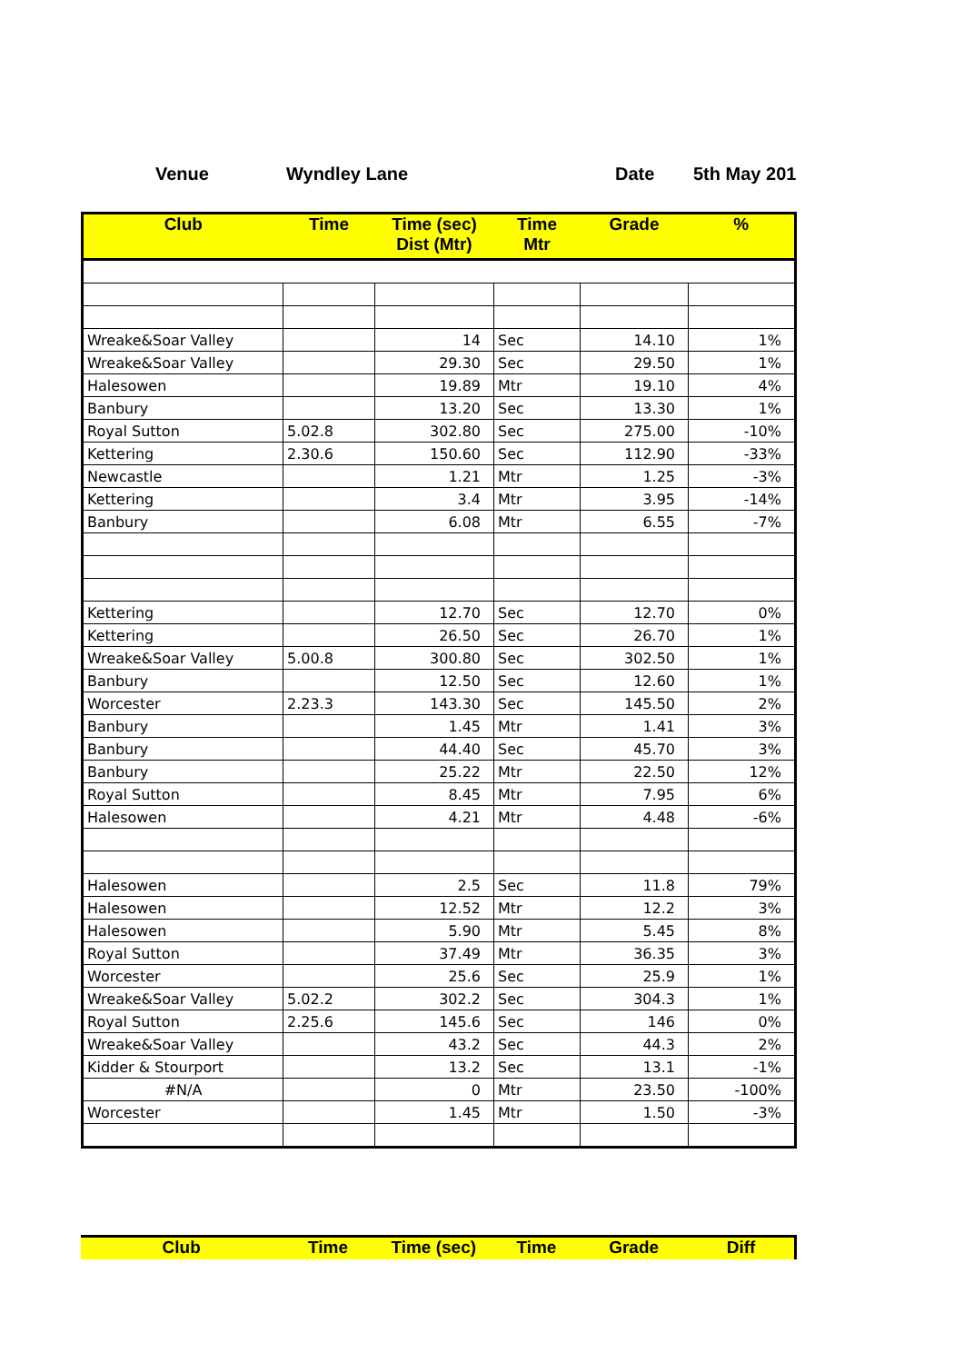Venue Wyndley Lane Date 5th May 201
| Club | Time | Time (sec) Dist (Mtr) | Time Mtr | Grade | % |
| --- | --- | --- | --- | --- | --- |
| Wreake&Soar Valley | | 14 | Sec | 14.10 | 1% |
| Wreake&Soar Valley | | 29.30 | Sec | 29.50 | 1% |
| Halesowen | | 19.89 | Mtr | 19.10 | 4% |
| Banbury | | 13.20 | Sec | 13.30 | 1% |
| Royal Sutton | 5.02.8 | 302.80 | Sec | 275.00 | -10% |
| Kettering | 2.30.6 | 150.60 | Sec | 112.90 | -33% |
| Newcastle | | 1.21 | Mtr | 1.25 | -3% |
| Kettering | | 3.4 | Mtr | 3.95 | -14% |
| Banbury | | 6.08 | Mtr | 6.55 | -7% |
| Kettering | | 12.70 | Sec | 12.70 | 0% |
| Kettering | | 26.50 | Sec | 26.70 | 1% |
| Wreake&Soar Valley | 5.00.8 | 300.80 | Sec | 302.50 | 1% |
| Banbury | | 12.50 | Sec | 12.60 | 1% |
| Worcester | 2.23.3 | 143.30 | Sec | 145.50 | 2% |
| Banbury | | 1.45 | Mtr | 1.41 | 3% |
| Banbury | | 44.40 | Sec | 45.70 | 3% |
| Banbury | | 25.22 | Mtr | 22.50 | 12% |
| Royal Sutton | | 8.45 | Mtr | 7.95 | 6% |
| Halesowen | | 4.21 | Mtr | 4.48 | -6% |
| Halesowen | | 2.5 | Sec | 11.8 | 79% |
| Halesowen | | 12.52 | Mtr | 12.2 | 3% |
| Halesowen | | 5.90 | Mtr | 5.45 | 8% |
| Royal Sutton | | 37.49 | Mtr | 36.35 | 3% |
| Worcester | | 25.6 | Sec | 25.9 | 1% |
| Wreake&Soar Valley | 5.02.2 | 302.2 | Sec | 304.3 | 1% |
| Royal Sutton | 2.25.6 | 145.6 | Sec | 146 | 0% |
| Wreake&Soar Valley | | 43.2 | Sec | 44.3 | 2% |
| Kidder & Stourport | | 13.2 | Sec | 13.1 | -1% |
| #N/A | | 0 | Mtr | 23.50 | -100% |
| Worcester | | 1.45 | Mtr | 1.50 | -3% |
| Club | Time | Time (sec) | Time | Grade | Diff |
| --- | --- | --- | --- | --- | --- |